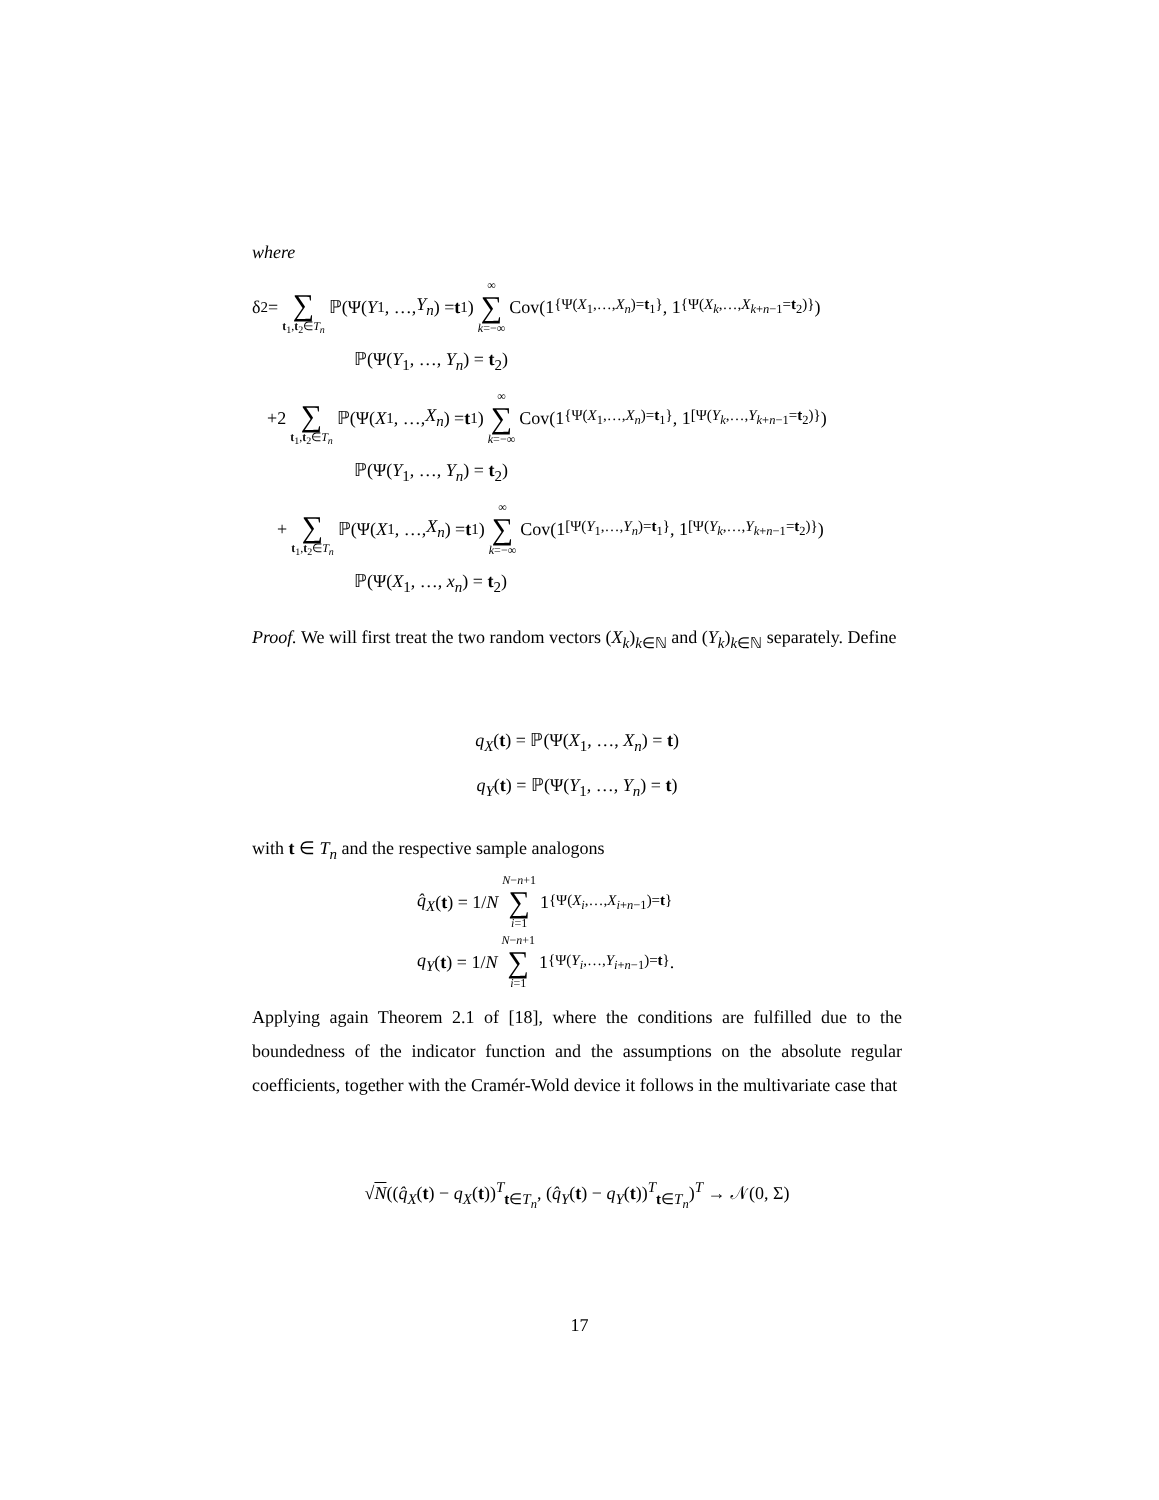where
δ<sup>2</sup> = ∑ t<sub>1</sub>,t<sub>2</sub>∈T<sub>n</sub> ℙ(Ψ(Y<sub>1</sub>, …, Y<sub>n</sub>) = t<sub>1</sub>) ∞ ∑ k=−∞ Cov(1<sub>{Ψ(X<sub>1</sub>,…,X<sub>n</sub>)=t<sub>1</sub>}</sub>, 1<sub>{Ψ(X<sub>k</sub>,…,X<sub>k+n−1</sub>=t<sub>2</sub>)}</sub>)
ℙ(Ψ(Y<sub>1</sub>, …, Y<sub>n</sub>) = t<sub>2</sub>)
+2 ∑ t<sub>1</sub>,t<sub>2</sub>∈T<sub>n</sub> ℙ(Ψ(X<sub>1</sub>, …, X<sub>n</sub>) = t<sub>1</sub>) ∞ ∑ k=−∞ Cov(1<sub>{Ψ(X<sub>1</sub>,…,X<sub>n</sub>)=t<sub>1</sub>}</sub>, 1<sub>[Ψ(Y<sub>k</sub>,…,Y<sub>k+n−1</sub>=t<sub>2</sub>)}</sub>)
ℙ(Ψ(Y<sub>1</sub>, …, Y<sub>n</sub>) = t<sub>2</sub>)
+ ∑ t<sub>1</sub>,t<sub>2</sub>∈T<sub>n</sub> ℙ(Ψ(X<sub>1</sub>, …, X<sub>n</sub>) = t<sub>1</sub>) ∞ ∑ k=−∞ Cov(1<sub>[Ψ(Y<sub>1</sub>,…,Y<sub>n</sub>)=t<sub>1</sub>}</sub>, 1<sub>[Ψ(Y<sub>k</sub>,…,Y<sub>k+n−1</sub>=t<sub>2</sub>)}</sub>)
ℙ(Ψ(X<sub>1</sub>, …, x<sub>n</sub>) = t<sub>2</sub>)
Proof. We will first treat the two random vectors (X<sub>k</sub>)<sub>k∈ℕ</sub> and (Y<sub>k</sub>)<sub>k∈ℕ</sub> separately. Define
q<sub>X</sub>(t) = ℙ(Ψ(X<sub>1</sub>, …, X<sub>n</sub>) = t)
q<sub>Y</sub>(t) = ℙ(Ψ(Y<sub>1</sub>, …, Y<sub>n</sub>) = t)
with t ∈ T<sub>n</sub> and the respective sample analogons
q̂<sub>X</sub> (t) = 1/ N N−n+1 ∑ i=1 1<sub>{Ψ(X<sub>i</sub>,…,X<sub>i+n−1</sub>)=t}</sub>
q<sub>Y</sub> (t) = 1/ N N−n+1 ∑ i=1 1<sub>{Ψ(Y<sub>i</sub>,…,Y<sub>i+n−1</sub>)=t}</sub>.
Applying again Theorem 2.1 of [18], where the conditions are fulfilled due to the boundedness of the indicator function and the assumptions on the absolute regular coefficients, together with the Cramér-Wold device it follows in the multivariate case that
√N((q̂<sub>X</sub>(t) − q<sub>X</sub>(t))<sup>T</sup><sub>t∈T<sub>n</sub></sub>, (q̂<sub>Y</sub>(t) − q<sub>Y</sub>(t))<sup>T</sup><sub>t∈T<sub>n</sub></sub>)<sup>T</sup> → 𝒩(0, Σ)
17